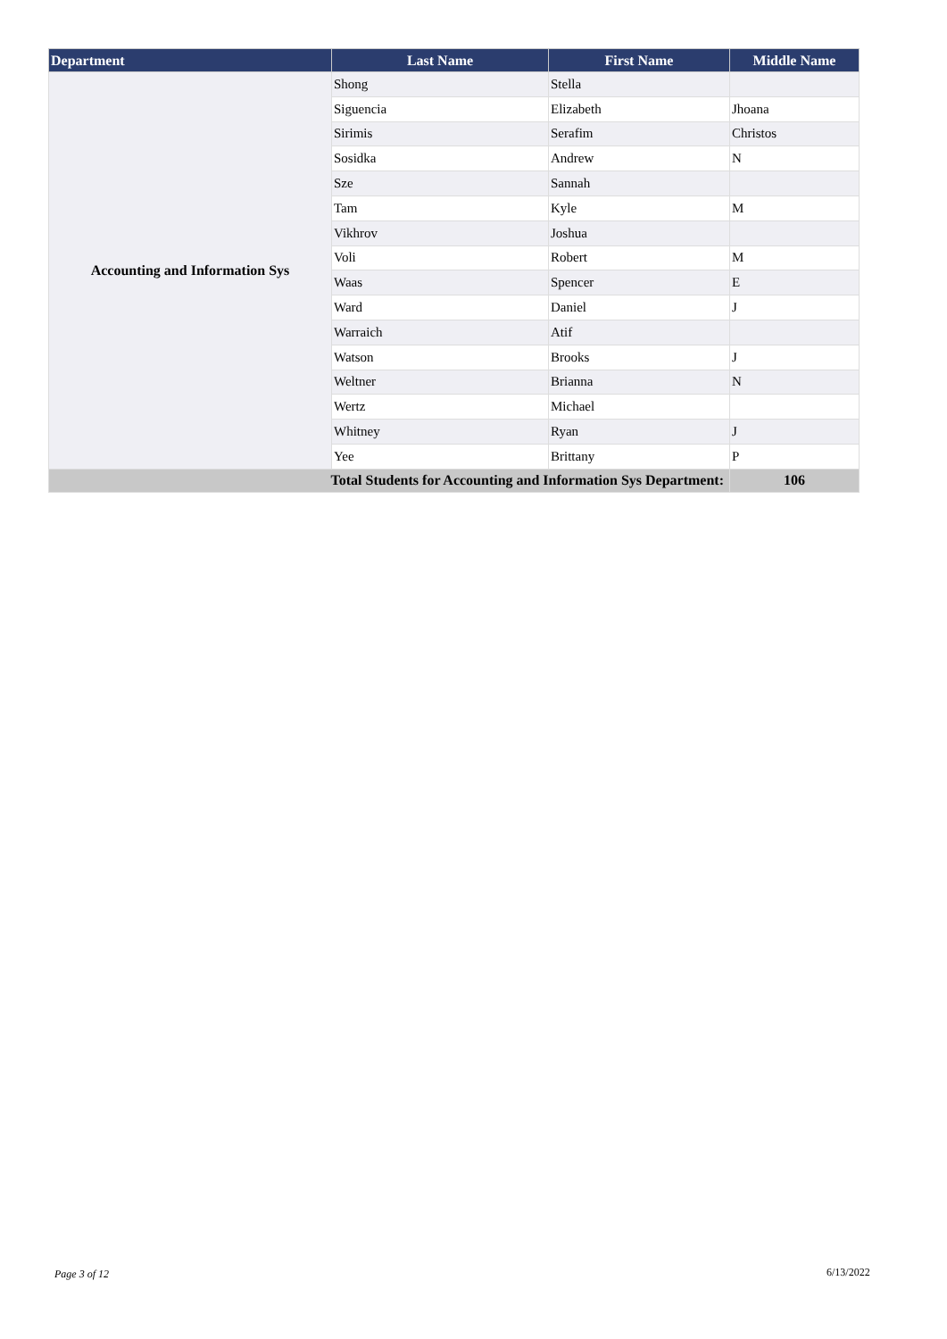| Department | Last Name | First Name | Middle Name |
| --- | --- | --- | --- |
| Accounting and Information Sys | Shong | Stella | |
| | Siguencia | Elizabeth | Jhoana |
| | Sirimis | Serafim | Christos |
| | Sosidka | Andrew | N |
| | Sze | Sannah | |
| | Tam | Kyle | M |
| | Vikhrov | Joshua | |
| | Voli | Robert | M |
| | Waas | Spencer | E |
| | Ward | Daniel | J |
| | Warraich | Atif | |
| | Watson | Brooks | J |
| | Weltner | Brianna | N |
| | Wertz | Michael | |
| | Whitney | Ryan | J |
| | Yee | Brittany | P |
| Total Students for Accounting and Information Sys Department: | | | 106 |
Page 3 of 12 6/13/2022